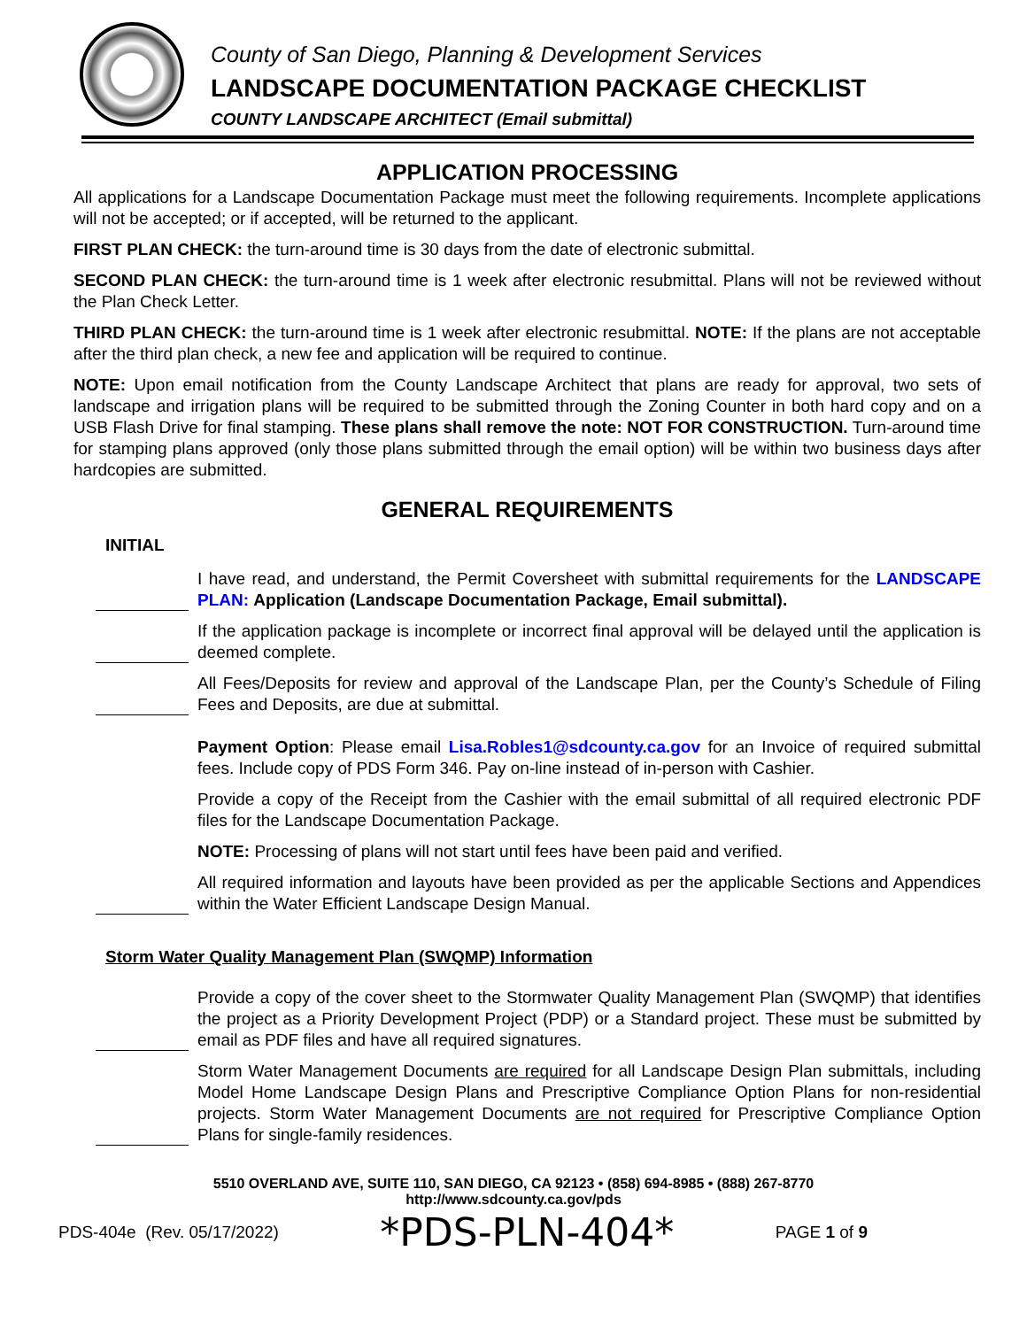County of San Diego, Planning & Development Services
LANDSCAPE DOCUMENTATION PACKAGE CHECKLIST
COUNTY LANDSCAPE ARCHITECT (Email submittal)
APPLICATION PROCESSING
All applications for a Landscape Documentation Package must meet the following requirements. Incomplete applications will not be accepted; or if accepted, will be returned to the applicant.
FIRST PLAN CHECK: the turn-around time is 30 days from the date of electronic submittal.
SECOND PLAN CHECK: the turn-around time is 1 week after electronic resubmittal. Plans will not be reviewed without the Plan Check Letter.
THIRD PLAN CHECK: the turn-around time is 1 week after electronic resubmittal. NOTE: If the plans are not acceptable after the third plan check, a new fee and application will be required to continue.
NOTE: Upon email notification from the County Landscape Architect that plans are ready for approval, two sets of landscape and irrigation plans will be required to be submitted through the Zoning Counter in both hard copy and on a USB Flash Drive for final stamping. These plans shall remove the note: NOT FOR CONSTRUCTION. Turn-around time for stamping plans approved (only those plans submitted through the email option) will be within two business days after hardcopies are submitted.
GENERAL REQUIREMENTS
INITIAL
I have read, and understand, the Permit Coversheet with submittal requirements for the LANDSCAPE PLAN: Application (Landscape Documentation Package, Email submittal).
If the application package is incomplete or incorrect final approval will be delayed until the application is deemed complete.
All Fees/Deposits for review and approval of the Landscape Plan, per the County’s Schedule of Filing Fees and Deposits, are due at submittal.
Payment Option: Please email Lisa.Robles1@sdcounty.ca.gov for an Invoice of required submittal fees. Include copy of PDS Form 346. Pay on-line instead of in-person with Cashier.
Provide a copy of the Receipt from the Cashier with the email submittal of all required electronic PDF files for the Landscape Documentation Package.
NOTE: Processing of plans will not start until fees have been paid and verified.
All required information and layouts have been provided as per the applicable Sections and Appendices within the Water Efficient Landscape Design Manual.
Storm Water Quality Management Plan (SWQMP) Information
Provide a copy of the cover sheet to the Stormwater Quality Management Plan (SWQMP) that identifies the project as a Priority Development Project (PDP) or a Standard project. These must be submitted by email as PDF files and have all required signatures.
Storm Water Management Documents are required for all Landscape Design Plan submittals, including Model Home Landscape Design Plans and Prescriptive Compliance Option Plans for non-residential projects. Storm Water Management Documents are not required for Prescriptive Compliance Option Plans for single-family residences.
5510 OVERLAND AVE, SUITE 110, SAN DIEGO, CA 92123 • (858) 694-8985 • (888) 267-8770
http://www.sdcounty.ca.gov/pds
PDS-404e (Rev. 05/17/2022) *PDS-PLN-404* PAGE 1 of 9